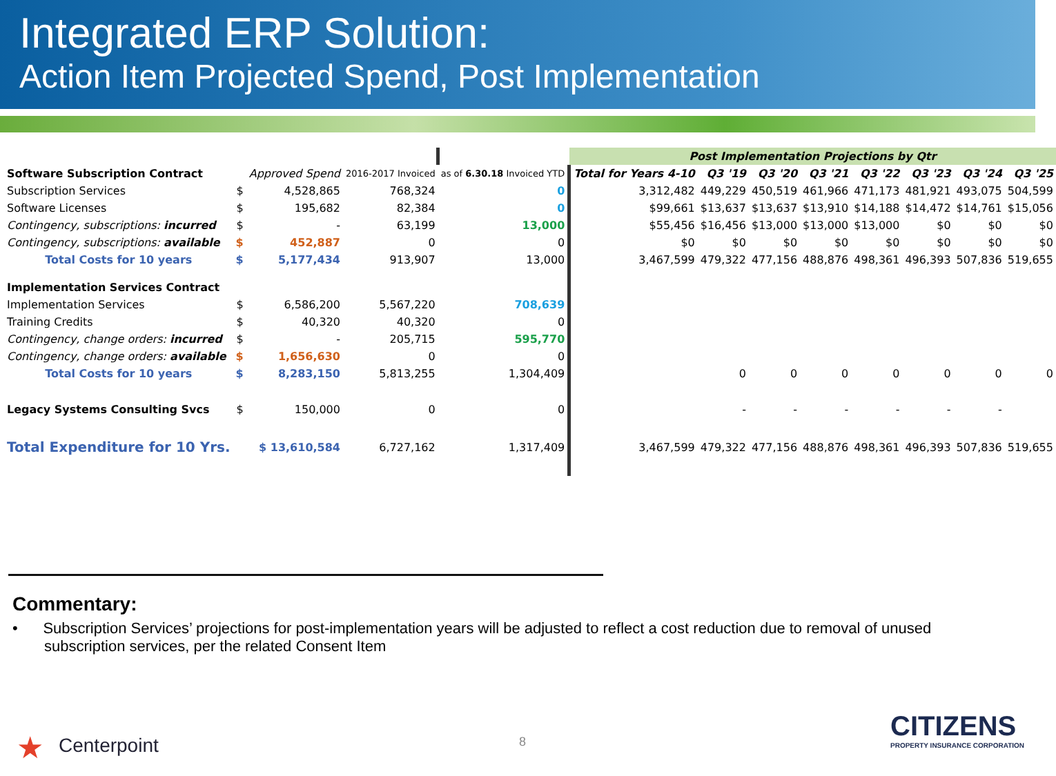Integrated ERP Solution:
Action Item Projected Spend, Post Implementation
| | | | | | Post Implementation Projections by Qtr | | | | | | | |
| Software Subscription Contract | | Approved Spend | 2016-2017 Invoiced | as of 6.30.18 Invoiced YTD | Total for Years 4-10 | Q3 '19 | Q3 '20 | Q3 '21 | Q3 '22 | Q3 '23 | Q3 '24 | Q3 '25 |
| Subscription Services | $ | 4,528,865 | 768,324 | 0 | 3,312,482 | 449,229 | 450,519 | 461,966 | 471,173 | 481,921 | 493,075 | 504,599 |
| Software Licenses | $ | 195,682 | 82,384 | 0 | $99,661 | $13,637 | $13,637 | $13,910 | $14,188 | $14,472 | $14,761 | $15,056 |
| Contingency, subscriptions: incurred | $ | - | 63,199 | 13,000 | $55,456 | $16,456 | $13,000 | $13,000 | $13,000 | $0 | $0 | $0 |
| Contingency, subscriptions: available | $ | 452,887 | 0 | 0 | $0 | $0 | $0 | $0 | $0 | $0 | $0 | $0 |
| Total Costs for 10 years | $ | 5,177,434 | 913,907 | 13,000 | 3,467,599 | 479,322 | 477,156 | 488,876 | 498,361 | 496,393 | 507,836 | 519,655 |
| Implementation Services Contract | | | | | | | | | | | | |
| Implementation Services | $ | 6,586,200 | 5,567,220 | 708,639 | | | | | | | | |
| Training Credits | $ | 40,320 | 40,320 | 0 | | | | | | | | |
| Contingency, change orders: incurred | $ | - | 205,715 | 595,770 | | | | | | | | |
| Contingency, change orders: available | $ | 1,656,630 | 0 | 0 | | | | | | | | |
| Total Costs for 10 years | $ | 8,283,150 | 5,813,255 | 1,304,409 | | 0 | 0 | 0 | 0 | 0 | 0 | 0 |
| Legacy Systems Consulting Svcs | $ | 150,000 | 0 | 0 | | - | - | - | - | - | - | |
| Total Expenditure for 10 Yrs. | $ 13,610,584 | | 6,727,162 | 1,317,409 | 3,467,599 | 479,322 | 477,156 | 488,876 | 498,361 | 496,393 | 507,836 | 519,655 |
Commentary:
• Subscription Services’ projections for post-implementation years will be adjusted to reflect a cost reduction due to removal of unused subscription services, per the related Consent Item
★ Centerpoint 8
CITIZENS
PROPERTY INSURANCE CORPORATION